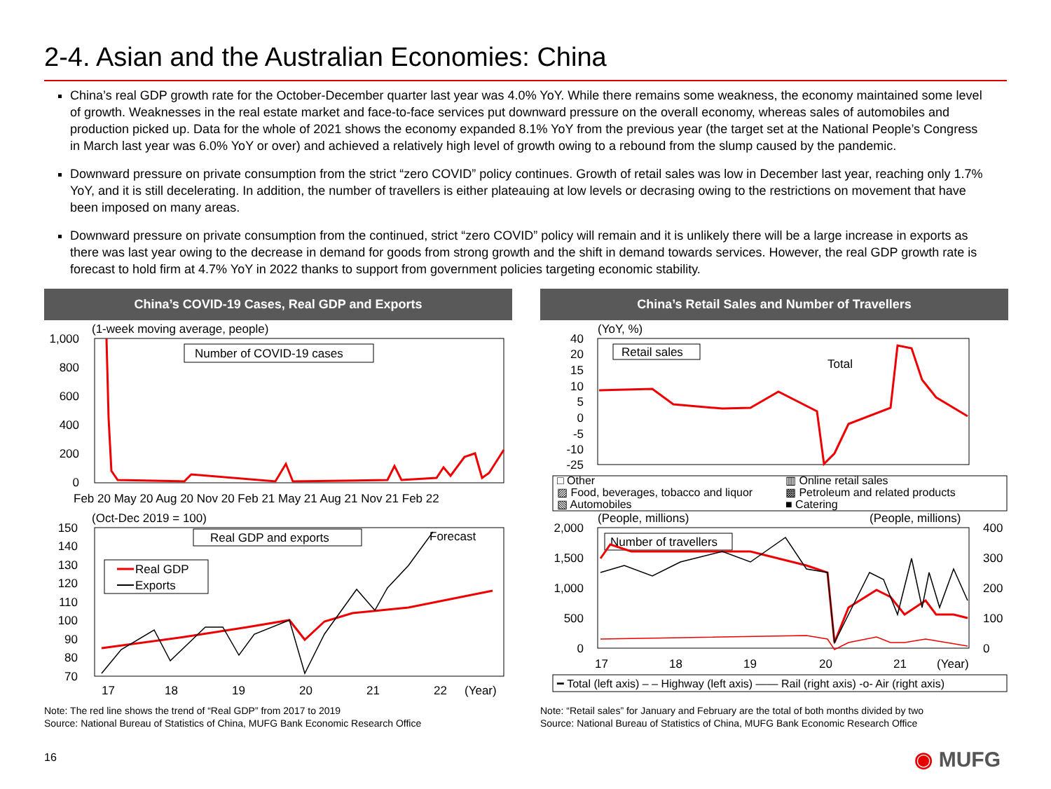2-4. Asian and the Australian Economies: China
China’s real GDP growth rate for the October-December quarter last year was 4.0% YoY. While there remains some weakness, the economy maintained some level of growth. Weaknesses in the real estate market and face-to-face services put downward pressure on the overall economy, whereas sales of automobiles and production picked up. Data for the whole of 2021 shows the economy expanded 8.1% YoY from the previous year (the target set at the National People’s Congress in March last year was 6.0% YoY or over) and achieved a relatively high level of growth owing to a rebound from the slump caused by the pandemic.
Downward pressure on private consumption from the strict “zero COVID” policy continues. Growth of retail sales was low in December last year, reaching only 1.7% YoY, and it is still decelerating. In addition, the number of travellers is either plateauing at low levels or decrasing owing to the restrictions on movement that have been imposed on many areas.
Downward pressure on private consumption from the continued, strict “zero COVID” policy will remain and it is unlikely there will be a large increase in exports as there was last year owing to the decrease in demand for goods from strong growth and the shift in demand towards services. However, the real GDP growth rate is forecast to hold firm at 4.7% YoY in 2022 thanks to support from government policies targeting economic stability.
China’s COVID-19 Cases, Real GDP and Exports
(1-week moving average, people)
1,000
800
600
400
200
0
Number of COVID-19 cases
Feb 20 May 20 Aug 20 Nov 20 Feb 21 May 21 Aug 21 Nov 21 Feb 22
(Oct-Dec 2019 = 100)
150
140
130
120
110
100
90
80
70
Real GDP and exports
Forecast
Real GDP
Exports
17
18
19
20
21
22
(Year)
Note: The red line shows the trend of “Real GDP” from 2017 to 2019
Source: National Bureau of Statistics of China, MUFG Bank Economic Research Office
China’s Retail Sales and Number of Travellers
(YoY, %)
40
20
15
10
5
0
-5
-10
-25
Retail sales
Total
□ Other
▥ Online retail sales
▨ Food, beverages, tobacco and liquor
▩ Petroleum and related products
▧ Automobiles
■ Catering
(People, millions)
(People, millions)
2,000
1,500
1,000
500
0
400
300
200
100
0
Number of travellers
17
18
19
20
21
(Year)
━ Total (left axis) – – Highway (left axis) —— Rail (right axis) -o- Air (right axis)
Note: “Retail sales” for January and February are the total of both months divided by two
Source: National Bureau of Statistics of China, MUFG Bank Economic Research Office
16 ◉ MUFG